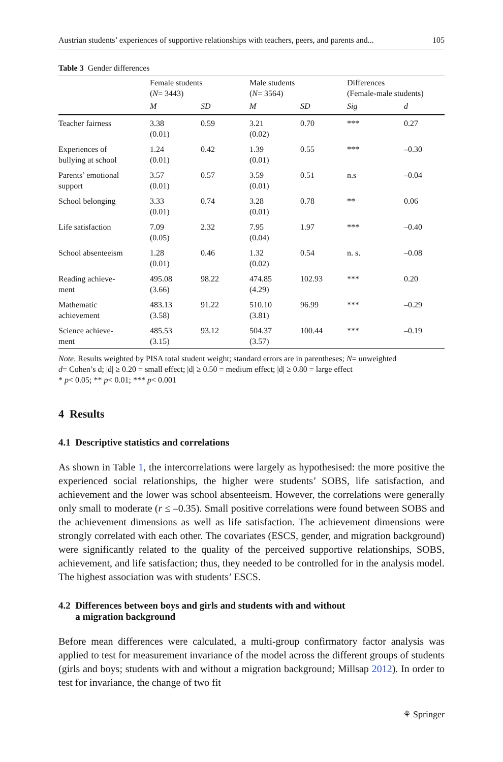Austrian students’ experiences of supportive relationships with teachers, peers, and parents and... 105
Table 3 Gender differences
| | Female students ( N = 3443) | | Male students ( N = 3564) | | Differences (Female-male students) | |
| --- | --- | --- | --- | --- | --- | --- |
| | M | SD | M | SD | Sig | d |
| Teacher fairness | 3.38 (0.01) | 0.59 | 3.21 (0.02) | 0.70 | *** | 0.27 |
| Experiences of bullying at school | 1.24 (0.01) | 0.42 | 1.39 (0.01) | 0.55 | *** | –0.30 |
| Parents’ emotional support | 3.57 (0.01) | 0.57 | 3.59 (0.01) | 0.51 | n.s | –0.04 |
| School belonging | 3.33 (0.01) | 0.74 | 3.28 (0.01) | 0.78 | ** | 0.06 |
| Life satisfaction | 7.09 (0.05) | 2.32 | 7.95 (0.04) | 1.97 | *** | –0.40 |
| School absenteeism | 1.28 (0.01) | 0.46 | 1.32 (0.02) | 0.54 | n. s. | –0.08 |
| Reading achieve- ment | 495.08 (3.66) | 98.22 | 474.85 (4.29) | 102.93 | *** | 0.20 |
| Mathematic achievement | 483.13 (3.58) | 91.22 | 510.10 (3.81) | 96.99 | *** | –0.29 |
| Science achieve- ment | 485.53 (3.15) | 93.12 | 504.37 (3.57) | 100.44 | *** | –0.19 |
Note. Results weighted by PISA total student weight; standard errors are in parentheses; N= unweighted
d= Cohen’s d; |d| ≥ 0.20 = small effect; |d| ≥ 0.50 = medium effect; |d| ≥ 0.80 = large effect
* p< 0.05; ** p< 0.01; *** p< 0.001
4 Results
4.1 Descriptive statistics and correlations
As shown in Table 1, the intercorrelations were largely as hypothesised: the more positive the experienced social relationships, the higher were students’ SOBS, life satisfaction, and achievement and the lower was school absenteeism. However, the correlations were generally only small to moderate (r ≤ –0.35). Small positive correlations were found between SOBS and the achievement dimensions as well as life satisfaction. The achievement dimensions were strongly correlated with each other. The covariates (ESCS, gender, and migration background) were significantly related to the quality of the perceived supportive relationships, SOBS, achievement, and life satisfaction; thus, they needed to be controlled for in the analysis model. The highest association was with students’ ESCS.
4.2 Differences between boys and girls and students with and without
a migration background
Before mean differences were calculated, a multi-group confirmatory factor analysis was applied to test for measurement invariance of the model across the different groups of students (girls and boys; students with and without a migration background; Millsap 2012). In order to test for invariance, the change of two fit
⚘ Springer